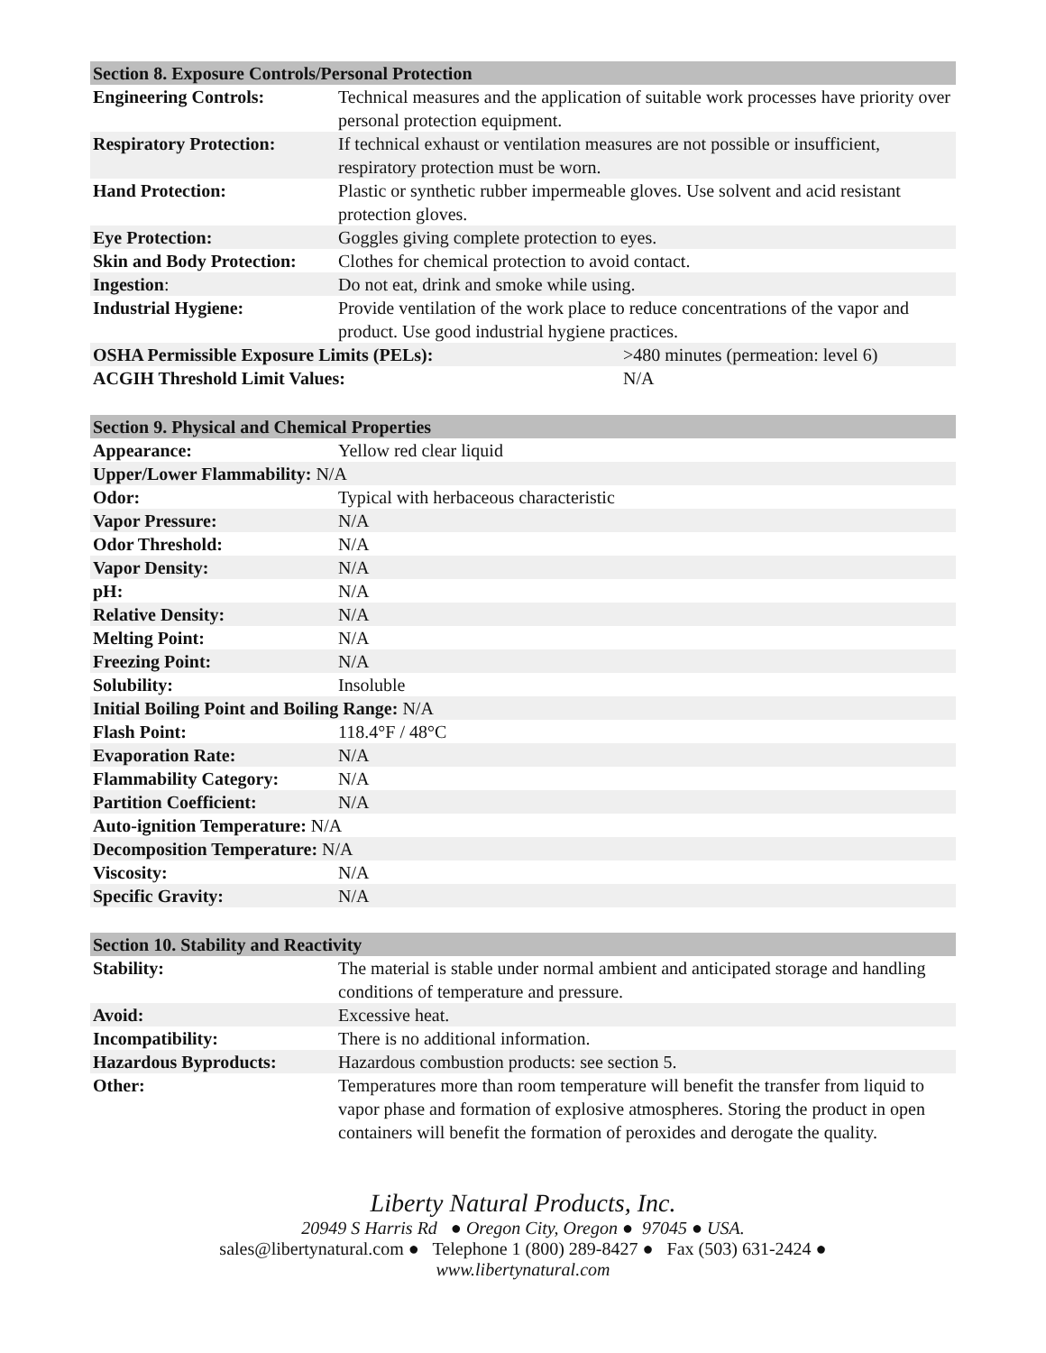| Section 8. Exposure Controls/Personal Protection | | |
| --- | --- | --- |
| Engineering Controls: | Technical measures and the application of suitable work processes have priority over personal protection equipment. | |
| Respiratory Protection: | If technical exhaust or ventilation measures are not possible or insufficient, respiratory protection must be worn. | |
| Hand Protection: | Plastic or synthetic rubber impermeable gloves. Use solvent and acid resistant protection gloves. | |
| Eye Protection: | Goggles giving complete protection to eyes. | |
| Skin and Body Protection: | Clothes for chemical protection to avoid contact. | |
| Ingestion : | Do not eat, drink and smoke while using. | |
| Industrial Hygiene: | Provide ventilation of the work place to reduce concentrations of the vapor and product. Use good industrial hygiene practices. | |
| OSHA Permissible Exposure Limits (PELs): | | >480 minutes (permeation: level 6) |
| ACGIH Threshold Limit Values: | | N/A |
| Section 9. Physical and Chemical Properties | |
| --- | --- |
| Appearance: | Yellow red clear liquid |
| Upper/Lower Flammability: N/A | |
| Odor: | Typical with herbaceous characteristic |
| Vapor Pressure: | N/A |
| Odor Threshold: | N/A |
| Vapor Density: | N/A |
| pH: | N/A |
| Relative Density: | N/A |
| Melting Point: | N/A |
| Freezing Point: | N/A |
| Solubility: | Insoluble |
| Initial Boiling Point and Boiling Range: N/A | |
| Flash Point: | 118.4°F / 48°C |
| Evaporation Rate: | N/A |
| Flammability Category: | N/A |
| Partition Coefficient: | N/A |
| Auto-ignition Temperature: N/A | |
| Decomposition Temperature: N/A | |
| Viscosity: | N/A |
| Specific Gravity: | N/A |
| Section 10. Stability and Reactivity | |
| --- | --- |
| Stability: | The material is stable under normal ambient and anticipated storage and handling conditions of temperature and pressure. |
| Avoid: | Excessive heat. |
| Incompatibility: | There is no additional information. |
| Hazardous Byproducts: | Hazardous combustion products: see section 5. |
| Other: | Temperatures more than room temperature will benefit the transfer from liquid to vapor phase and formation of explosive atmospheres. Storing the product in open containers will benefit the formation of peroxides and derogate the quality. |
Liberty Natural Products, Inc.
20949 S Harris Rd ● Oregon City, Oregon ● 97045 ● USA.
sales@libertynatural.com ● Telephone 1 (800) 289-8427 ● Fax (503) 631-2424 ●
www.libertynatural.com